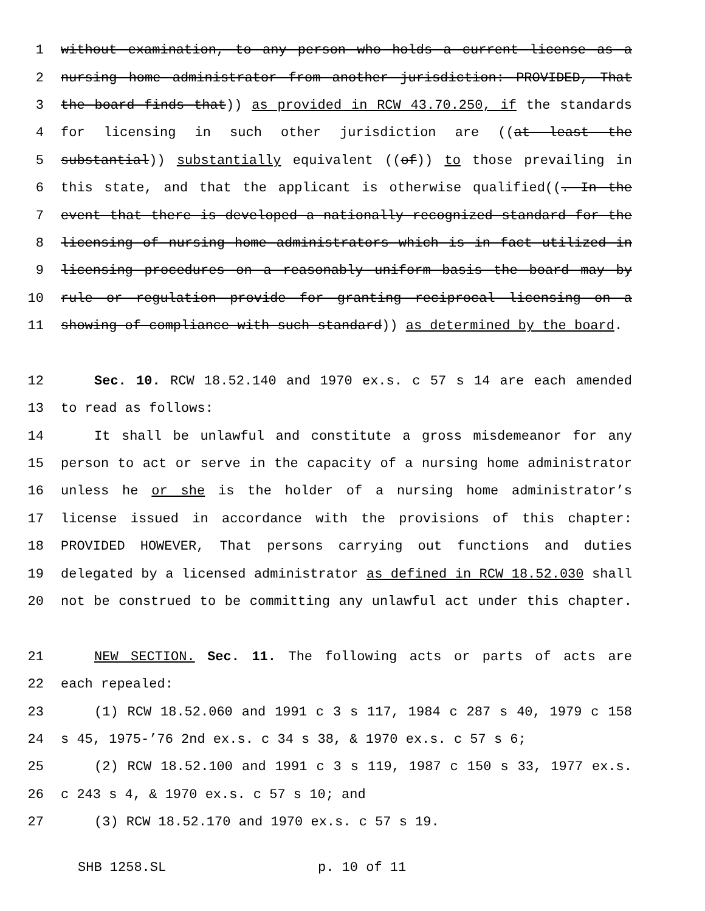1 without examination, to any person who holds a current license as a
2 nursing home administrator from another jurisdiction: PROVIDED, That
3 the board finds that)) as provided in RCW 43.70.250, if the standards
4 for licensing in such other jurisdiction are ((at least the
5 substantial)) substantially equivalent ((of)) to those prevailing in
6 this state, and that the applicant is otherwise qualified((. In the
7 event that there is developed a nationally recognized standard for the
8 licensing of nursing home administrators which is in fact utilized in
9 licensing procedures on a reasonably uniform basis the board may by
10 rule or regulation provide for granting reciprocal licensing on a
11 showing of compliance with such standard)) as determined by the board.
12 Sec. 10. RCW 18.52.140 and 1970 ex.s. c 57 s 14 are each amended
13 to read as follows:
14 It shall be unlawful and constitute a gross misdemeanor for any
15 person to act or serve in the capacity of a nursing home administrator
16 unless he or she is the holder of a nursing home administrator’s
17 license issued in accordance with the provisions of this chapter:
18 PROVIDED HOWEVER, That persons carrying out functions and duties
19 delegated by a licensed administrator as defined in RCW 18.52.030 shall
20 not be construed to be committing any unlawful act under this chapter.
21 NEW SECTION. Sec. 11. The following acts or parts of acts are
22 each repealed:
23 (1) RCW 18.52.060 and 1991 c 3 s 117, 1984 c 287 s 40, 1979 c 158
24 s 45, 1975-’76 2nd ex.s. c 34 s 38, & 1970 ex.s. c 57 s 6;
25 (2) RCW 18.52.100 and 1991 c 3 s 119, 1987 c 150 s 33, 1977 ex.s.
26 c 243 s 4, & 1970 ex.s. c 57 s 10; and
27 (3) RCW 18.52.170 and 1970 ex.s. c 57 s 19.
SHB 1258.SL p. 10 of 11